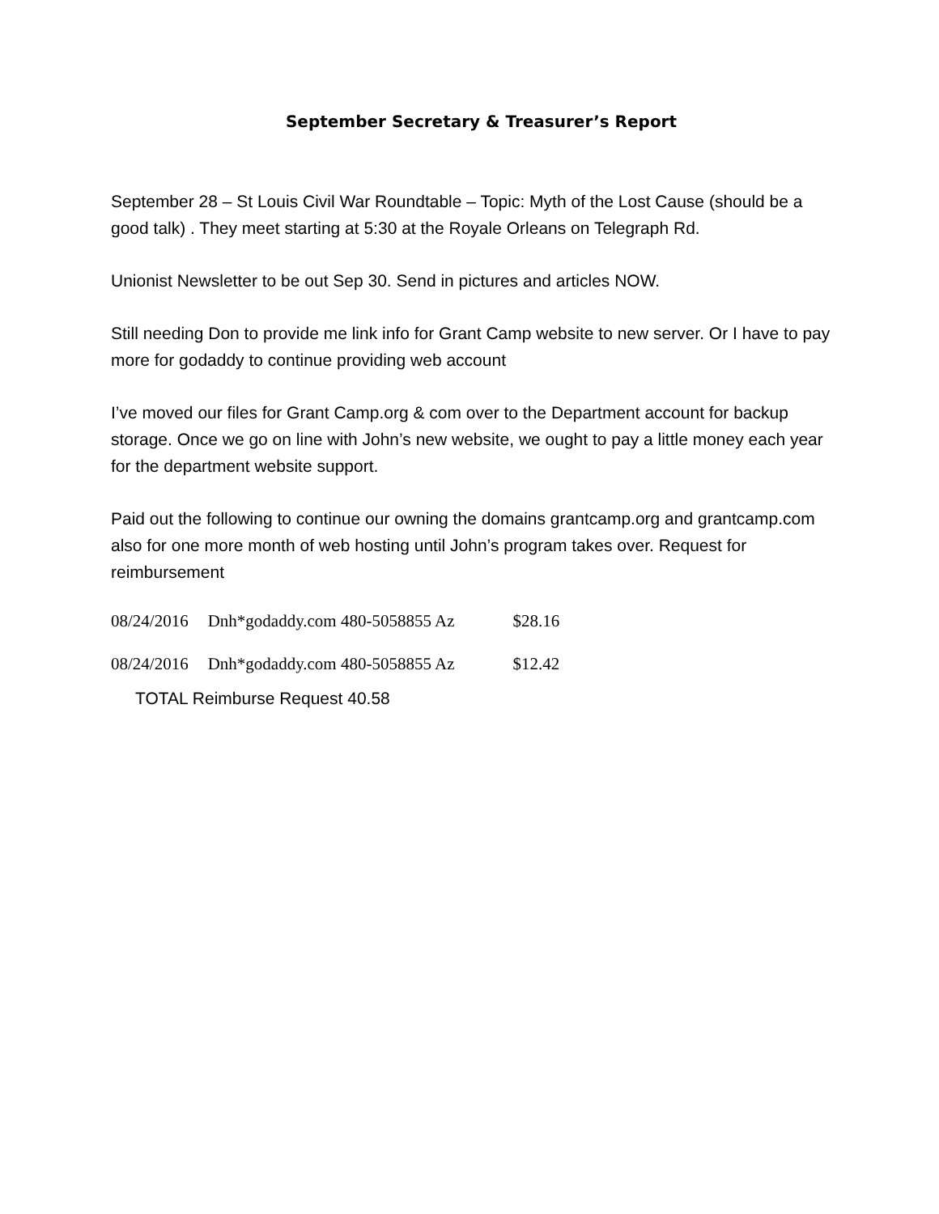September Secretary & Treasurer’s Report
September 28 – St Louis Civil War Roundtable – Topic: Myth of the Lost Cause (should be a good talk) . They meet starting at 5:30 at the Royale Orleans on Telegraph Rd.
Unionist Newsletter to be out Sep 30. Send in pictures and articles NOW.
Still needing Don to provide me link info for Grant Camp website to new server. Or I have to pay more for godaddy to continue providing web account
I’ve moved our files for Grant Camp.org & com over to the Department account for backup storage. Once we go on line with John’s new website, we ought to pay a little money each year for the department website support.
Paid out the following to continue our owning the domains grantcamp.org and grantcamp.com also for one more month of web hosting until John’s program takes over. Request for reimbursement
| 08/24/2016 | Dnh*godaddy.com 480-5058855 Az | $28.16 |
| 08/24/2016 | Dnh*godaddy.com 480-5058855 Az | $12.42 |
TOTAL Reimburse Request 40.58